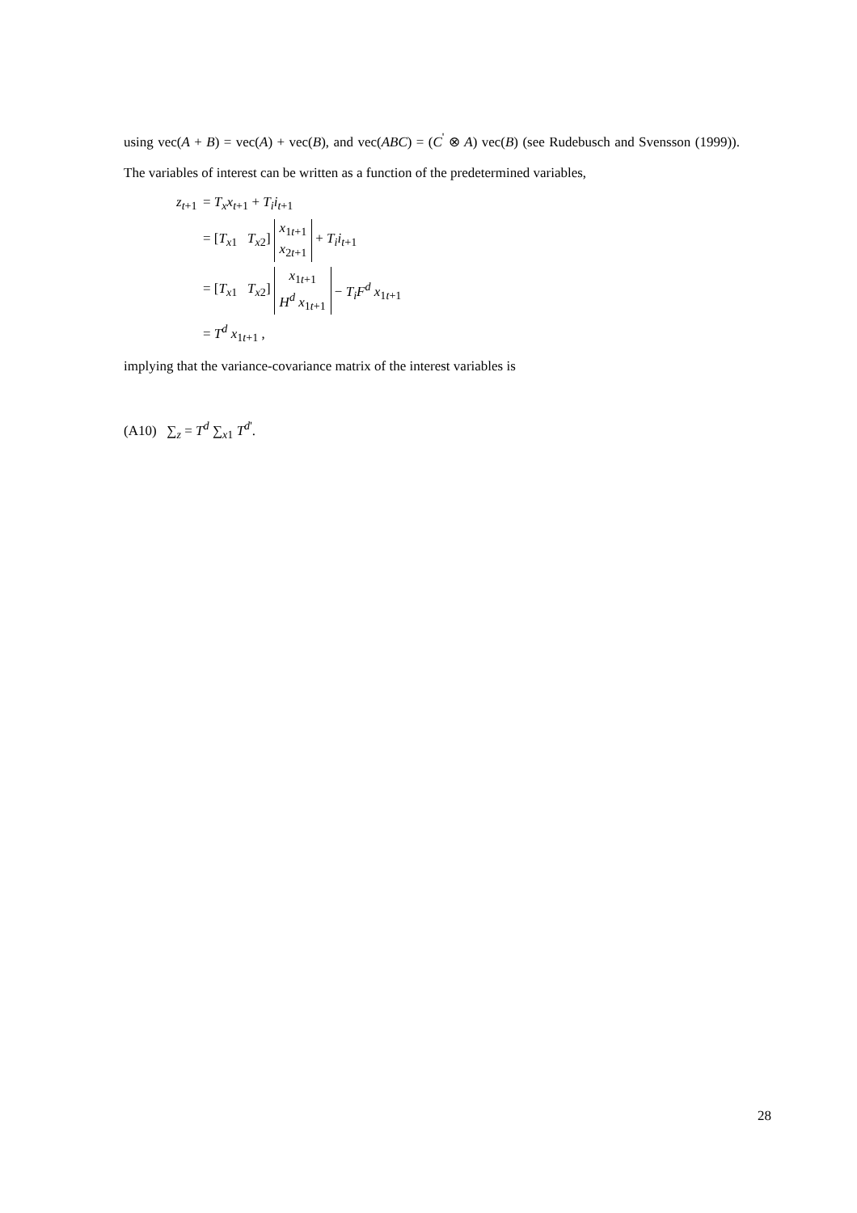using vec(A + B) = vec(A) + vec(B), and vec(ABC) = (C<sup>'</sup> ⊗ A) vec(B) (see Rudebusch and Svensson (1999)). The variables of interest can be written as a function of the predetermined variables,
z<sub>t+1</sub> = T<sub>x</sub> x<sub>t+1</sub> + T<sub>i</sub> i<sub>t+1</sub>
= [T<sub>x1</sub> T<sub>x2</sub>] x<sub>1t+1</sub>
x<sub>2t+1</sub> + T<sub>i</sub> i<sub>t+1</sub>
= [T<sub>x1</sub> T<sub>x2</sub>] x<sub>1t+1</sub>
H<sup>d</sup> x<sub>1t+1</sub> − T<sub>i</sub> F<sup>d</sup> x<sub>1t+1</sub>
= T<sup>d</sup> x<sub>1t+1</sub> ,
implying that the variance-covariance matrix of the interest variables is
(A10) ∑<sub>z</sub> = T<sup>d</sup> ∑<sub>x1</sub> T<sup>d'</sup>.
28